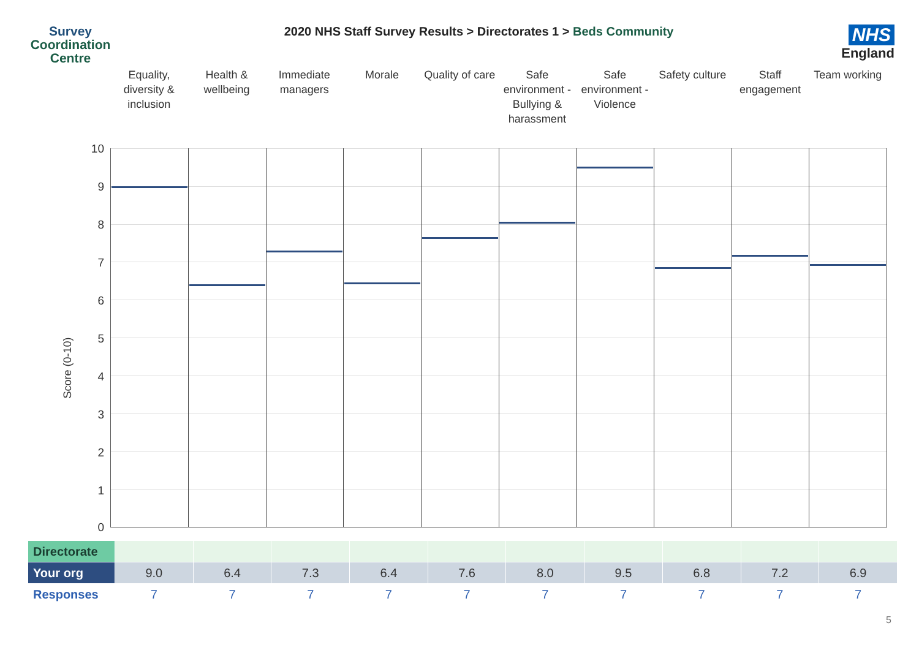Survey
Coordination
Centre
2020 NHS Staff Survey Results > Directorates 1 > Beds Community
NHS
England
Equality, diversity & inclusion
Health & wellbeing Immediate managers Morale Quality of care Safe environment - Bullying & harassment
Safe environment - Violence Safety culture Staff engagement Team working
Score (0-10)
10
9
8
7
6
5
4
3
2
1
0
| Directorate | | | | | | | | | | |
| Your org | 9.0 | 6.4 | 7.3 | 6.4 | 7.6 | 8.0 | 9.5 | 6.8 | 7.2 | 6.9 |
| Responses | 7 | 7 | 7 | 7 | 7 | 7 | 7 | 7 | 7 | 7 |
5